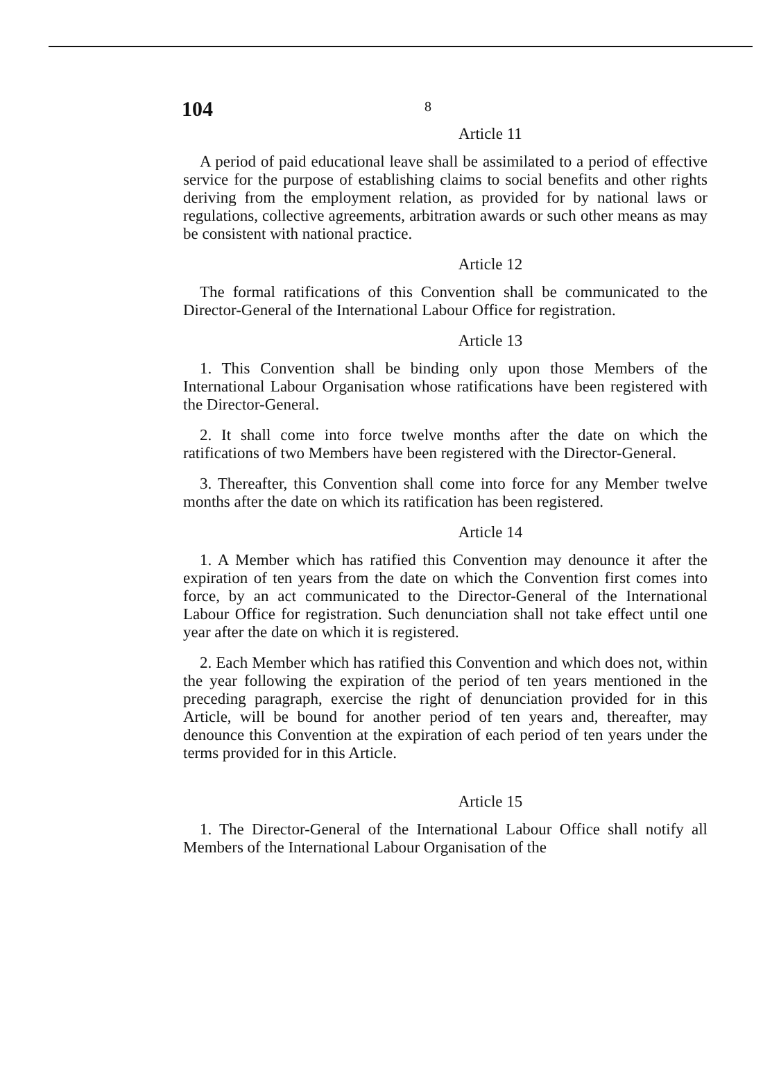104
8
Article 11
A period of paid educational leave shall be assimilated to a period of effective service for the purpose of establishing claims to social benefits and other rights deriving from the employment relation, as provided for by national laws or regulations, collective agreements, arbitration awards or such other means as may be consistent with national practice.
Article 12
The formal ratifications of this Convention shall be communicated to the Director-General of the International Labour Office for registration.
Article 13
1. This Convention shall be binding only upon those Members of the International Labour Organisation whose ratifications have been registered with the Director-General.
2. It shall come into force twelve months after the date on which the ratifications of two Members have been registered with the Director-General.
3. Thereafter, this Convention shall come into force for any Member twelve months after the date on which its ratification has been registered.
Article 14
1. A Member which has ratified this Convention may denounce it after the expiration of ten years from the date on which the Convention first comes into force, by an act communicated to the Director-General of the International Labour Office for registration. Such denunciation shall not take effect until one year after the date on which it is registered.
2. Each Member which has ratified this Convention and which does not, within the year following the expiration of the period of ten years mentioned in the preceding paragraph, exercise the right of denunciation provided for in this Article, will be bound for another period of ten years and, thereafter, may denounce this Convention at the expiration of each period of ten years under the terms provided for in this Article.
Article 15
1. The Director-General of the International Labour Office shall notify all Members of the International Labour Organisation of the